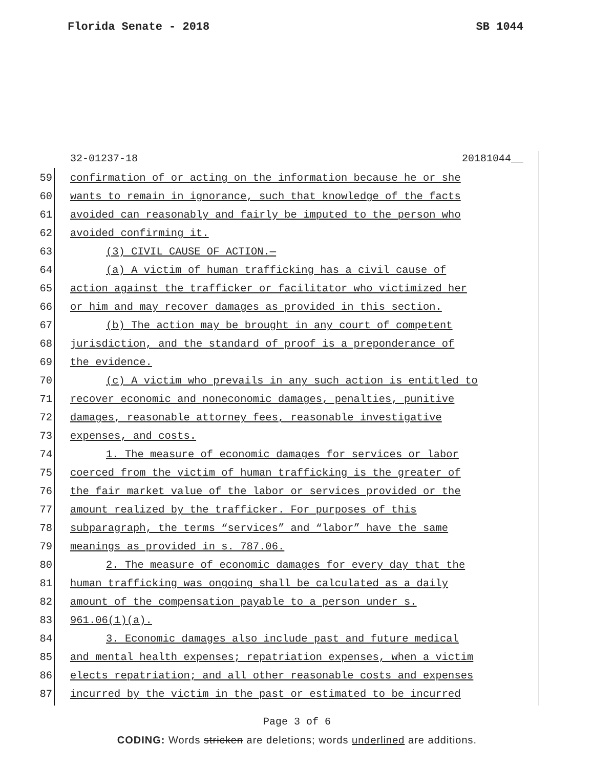Florida Senate - 2018 SB 1044
32-01237-18 20181044__
59 confirmation of or acting on the information because he or she
60 wants to remain in ignorance, such that knowledge of the facts
61 avoided can reasonably and fairly be imputed to the person who
62 avoided confirming it.
63 (3) CIVIL CAUSE OF ACTION.—
64 (a) A victim of human trafficking has a civil cause of
65 action against the trafficker or facilitator who victimized her
66 or him and may recover damages as provided in this section.
67 (b) The action may be brought in any court of competent
68 jurisdiction, and the standard of proof is a preponderance of
69 the evidence.
70 (c) A victim who prevails in any such action is entitled to
71 recover economic and noneconomic damages, penalties, punitive
72 damages, reasonable attorney fees, reasonable investigative
73 expenses, and costs.
74 1. The measure of economic damages for services or labor
75 coerced from the victim of human trafficking is the greater of
76 the fair market value of the labor or services provided or the
77 amount realized by the trafficker. For purposes of this
78 subparagraph, the terms “services” and “labor” have the same
79 meanings as provided in s. 787.06.
80 2. The measure of economic damages for every day that the
81 human trafficking was ongoing shall be calculated as a daily
82 amount of the compensation payable to a person under s.
83 961.06(1)(a).
84 3. Economic damages also include past and future medical
85 and mental health expenses; repatriation expenses, when a victim
86 elects repatriation; and all other reasonable costs and expenses
87 incurred by the victim in the past or estimated to be incurred
Page 3 of 6
CODING: Words stricken are deletions; words underlined are additions.